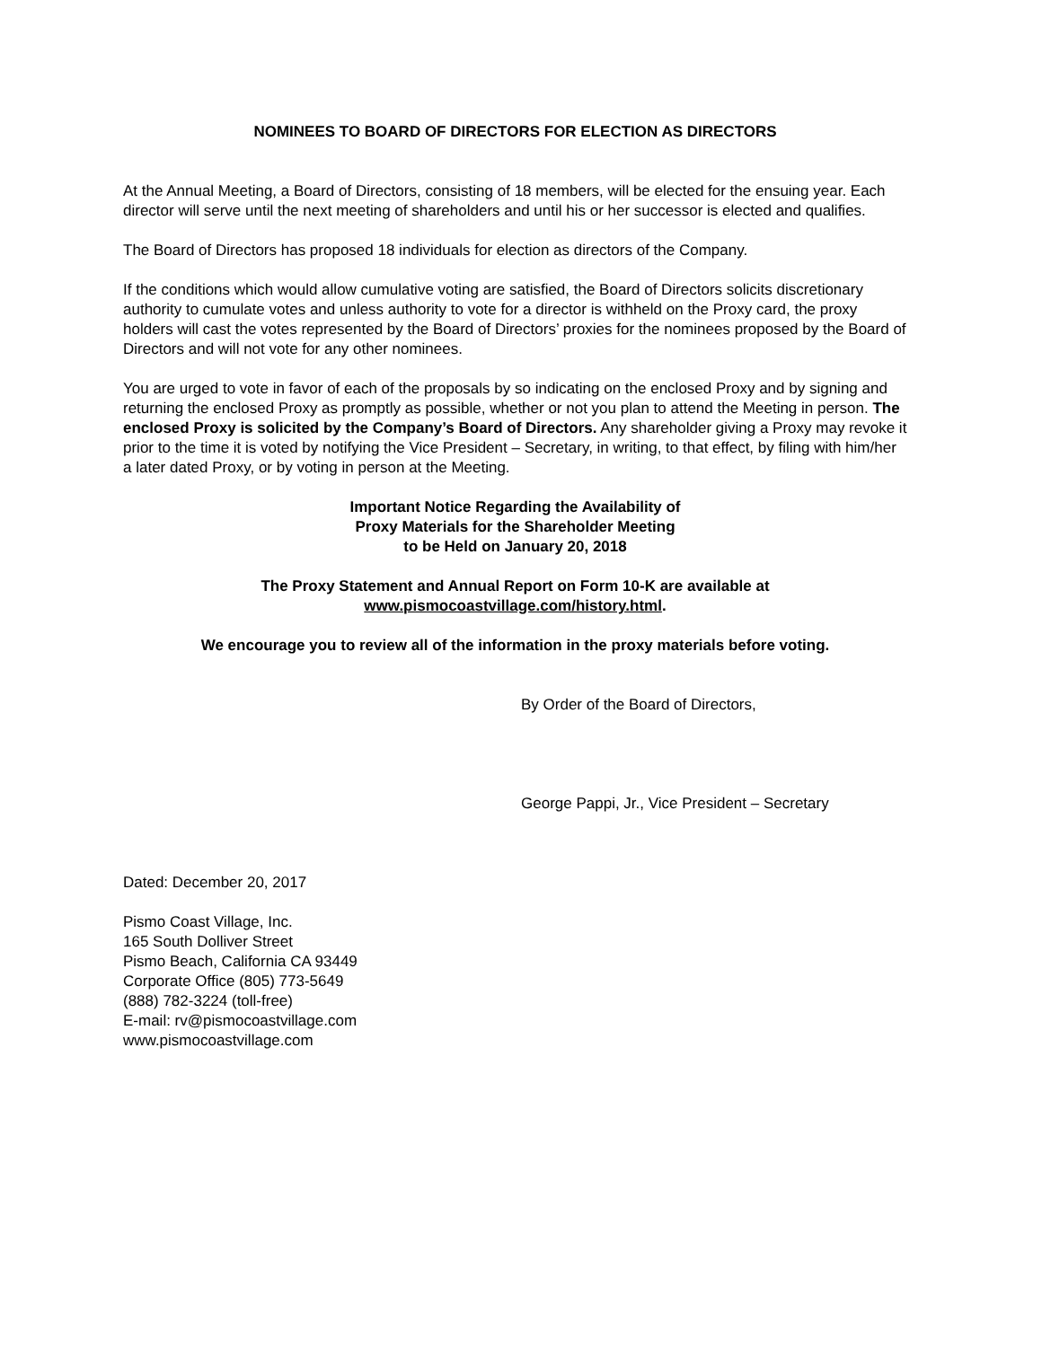NOMINEES TO BOARD OF DIRECTORS FOR ELECTION AS DIRECTORS
At the Annual Meeting, a Board of Directors, consisting of 18 members, will be elected for the ensuing year. Each director will serve until the next meeting of shareholders and until his or her successor is elected and qualifies.
The Board of Directors has proposed 18 individuals for election as directors of the Company.
If the conditions which would allow cumulative voting are satisfied, the Board of Directors solicits discretionary authority to cumulate votes and unless authority to vote for a director is withheld on the Proxy card, the proxy holders will cast the votes represented by the Board of Directors’ proxies for the nominees proposed by the Board of Directors and will not vote for any other nominees.
You are urged to vote in favor of each of the proposals by so indicating on the enclosed Proxy and by signing and returning the enclosed Proxy as promptly as possible, whether or not you plan to attend the Meeting in person. The enclosed Proxy is solicited by the Company’s Board of Directors. Any shareholder giving a Proxy may revoke it prior to the time it is voted by notifying the Vice President – Secretary, in writing, to that effect, by filing with him/her a later dated Proxy, or by voting in person at the Meeting.
Important Notice Regarding the Availability of
Proxy Materials for the Shareholder Meeting
to be Held on January 20, 2018
The Proxy Statement and Annual Report on Form 10-K are available at
www.pismocoastvillage.com/history.html.
We encourage you to review all of the information in the proxy materials before voting.
By Order of the Board of Directors,
George Pappi, Jr., Vice President – Secretary
Dated: December 20, 2017
Pismo Coast Village, Inc.
165 South Dolliver Street
Pismo Beach, California CA 93449
Corporate Office (805) 773-5649
(888) 782-3224 (toll-free)
E-mail: rv@pismocoastvillage.com
www.pismocoastvillage.com